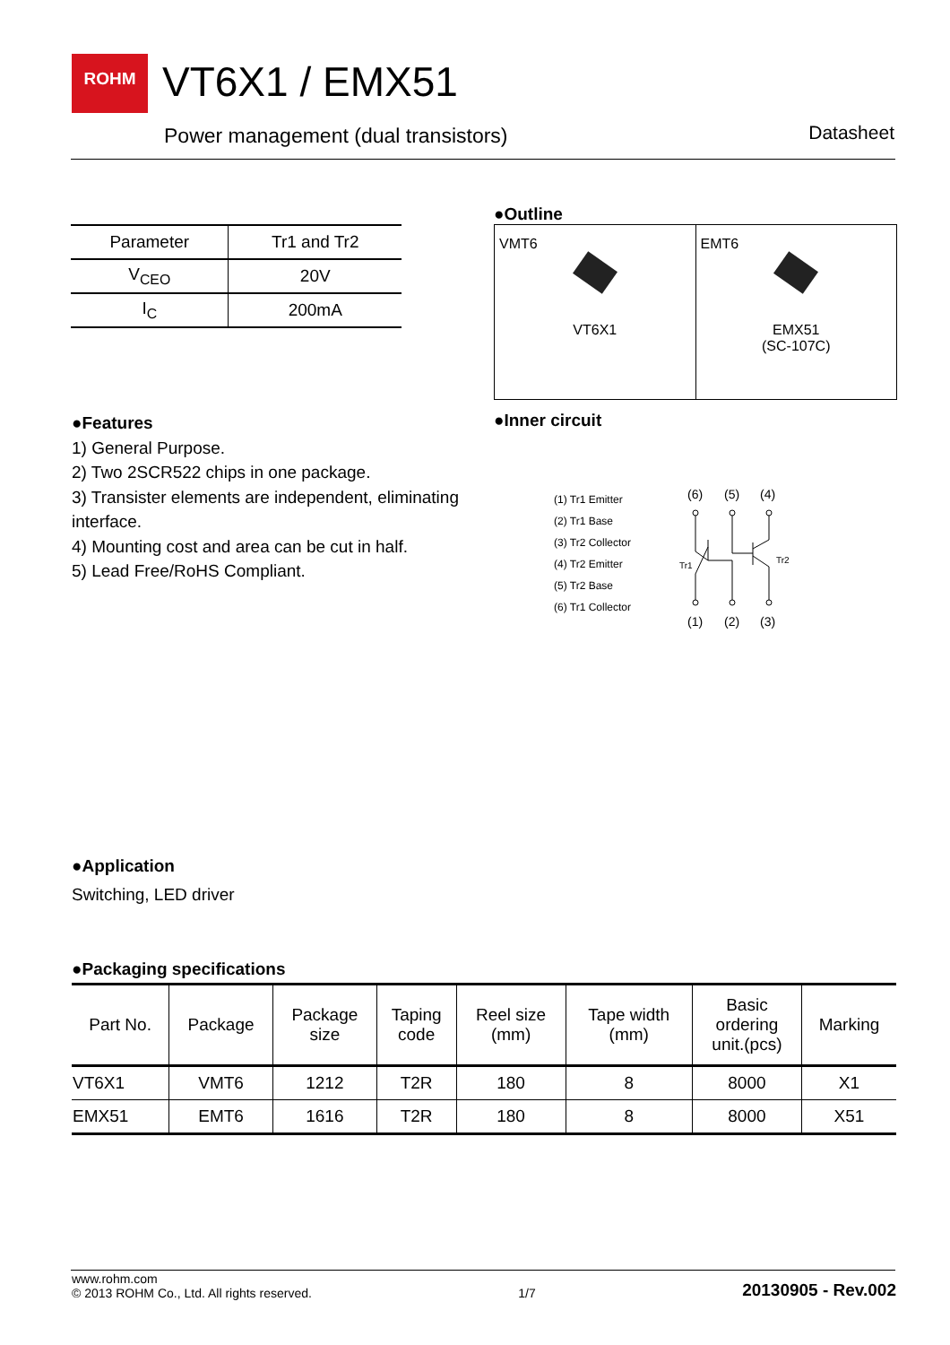ROHM
VT6X1 / EMX51
Power management (dual transistors)
Datasheet
| Parameter | Tr1 and Tr2 |
| --- | --- |
| V<sub>CEO</sub> | 20V |
| I<sub>C</sub> | 200mA |
●Outline
| VMT6 VT6X1 | EMT6 EMX51 (SC-107C) |
●Features
1) General Purpose.
2) Two 2SCR522 chips in one package.
3) Transister elements are independent, eliminating interface.
4) Mounting cost and area can be cut in half.
5) Lead Free/RoHS Compliant.
●Inner circuit
(1) Tr1 Emitter
(2) Tr1 Base
(3) Tr2 Collector
(4) Tr2 Emitter
(5) Tr2 Base
(6) Tr1 Collector
(6)
(5)
(4)
Tr1
Tr2
(1)
(2)
(3)
●Application
Switching, LED driver
●Packaging specifications
| Part No. | Package | Package size | Taping code | Reel size (mm) | Tape width (mm) | Basic ordering unit.(pcs) | Marking |
| --- | --- | --- | --- | --- | --- | --- | --- |
| VT6X1 | VMT6 | 1212 | T2R | 180 | 8 | 8000 | X1 |
| EMX51 | EMT6 | 1616 | T2R | 180 | 8 | 8000 | X51 |
www.rohm.com
© 2013 ROHM Co., Ltd. All rights reserved.
1/7
20130905 - Rev.002